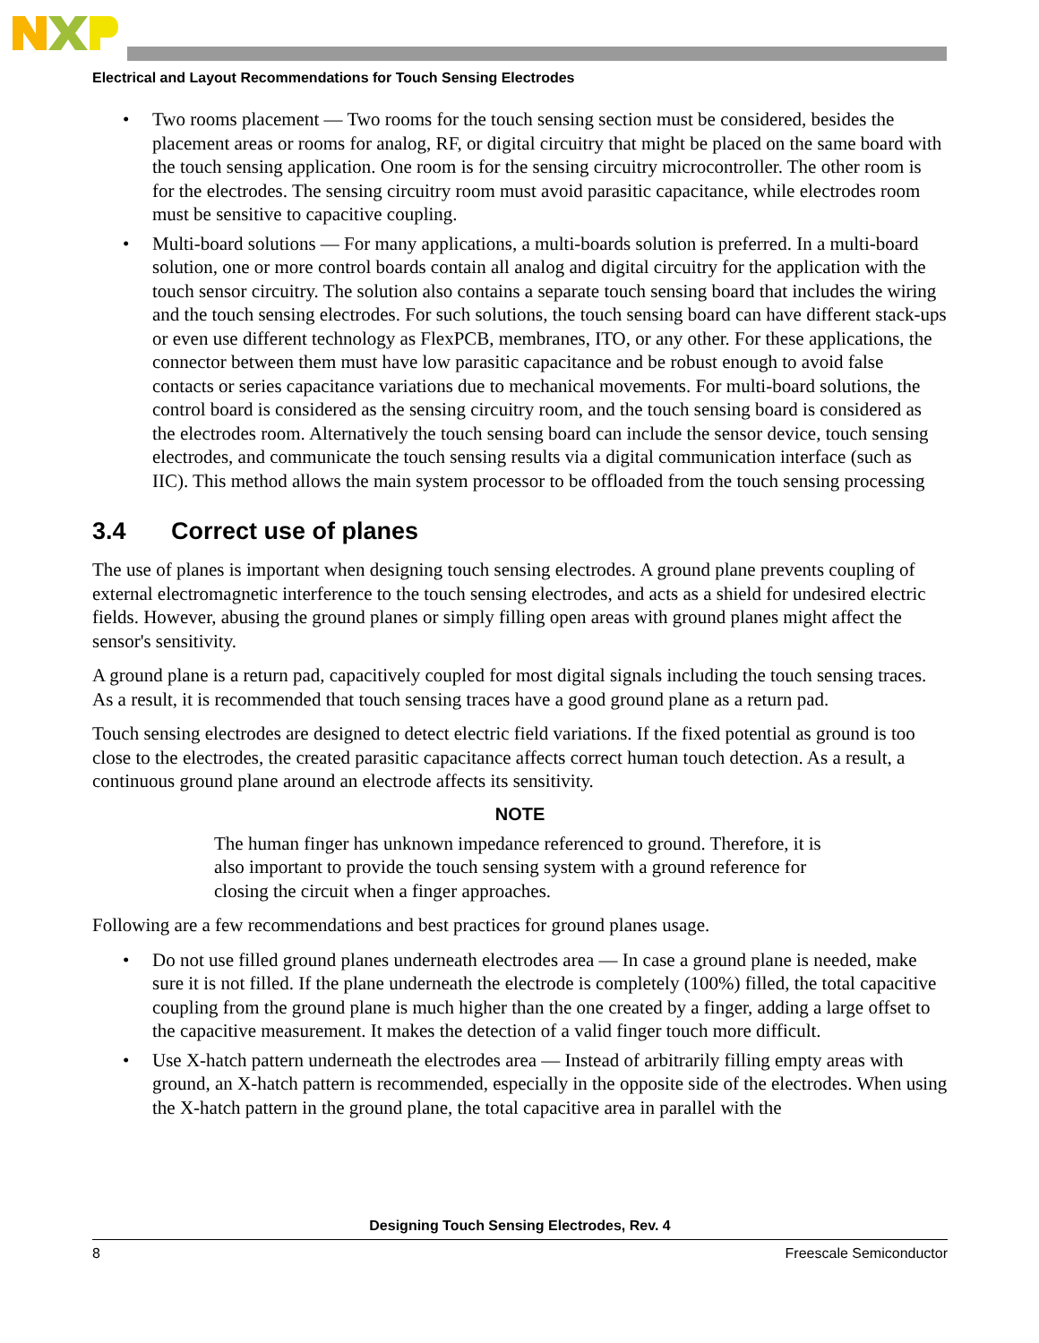Electrical and Layout Recommendations for Touch Sensing Electrodes
• Two rooms placement — Two rooms for the touch sensing section must be considered, besides the placement areas or rooms for analog, RF, or digital circuitry that might be placed on the same board with the touch sensing application. One room is for the sensing circuitry microcontroller. The other room is for the electrodes. The sensing circuitry room must avoid parasitic capacitance, while electrodes room must be sensitive to capacitive coupling.
• Multi-board solutions — For many applications, a multi-boards solution is preferred. In a multi-board solution, one or more control boards contain all analog and digital circuitry for the application with the touch sensor circuitry. The solution also contains a separate touch sensing board that includes the wiring and the touch sensing electrodes. For such solutions, the touch sensing board can have different stack-ups or even use different technology as FlexPCB, membranes, ITO, or any other. For these applications, the connector between them must have low parasitic capacitance and be robust enough to avoid false contacts or series capacitance variations due to mechanical movements. For multi-board solutions, the control board is considered as the sensing circuitry room, and the touch sensing board is considered as the electrodes room. Alternatively the touch sensing board can include the sensor device, touch sensing electrodes, and communicate the touch sensing results via a digital communication interface (such as IIC). This method allows the main system processor to be offloaded from the touch sensing processing
3.4 Correct use of planes
The use of planes is important when designing touch sensing electrodes. A ground plane prevents coupling of external electromagnetic interference to the touch sensing electrodes, and acts as a shield for undesired electric fields. However, abusing the ground planes or simply filling open areas with ground planes might affect the sensor's sensitivity.
A ground plane is a return pad, capacitively coupled for most digital signals including the touch sensing traces. As a result, it is recommended that touch sensing traces have a good ground plane as a return pad.
Touch sensing electrodes are designed to detect electric field variations. If the fixed potential as ground is too close to the electrodes, the created parasitic capacitance affects correct human touch detection. As a result, a continuous ground plane around an electrode affects its sensitivity.
NOTE
The human finger has unknown impedance referenced to ground. Therefore, it is also important to provide the touch sensing system with a ground reference for closing the circuit when a finger approaches.
Following are a few recommendations and best practices for ground planes usage.
• Do not use filled ground planes underneath electrodes area — In case a ground plane is needed, make sure it is not filled. If the plane underneath the electrode is completely (100%) filled, the total capacitive coupling from the ground plane is much higher than the one created by a finger, adding a large offset to the capacitive measurement. It makes the detection of a valid finger touch more difficult.
• Use X-hatch pattern underneath the electrodes area — Instead of arbitrarily filling empty areas with ground, an X-hatch pattern is recommended, especially in the opposite side of the electrodes. When using the X-hatch pattern in the ground plane, the total capacitive area in parallel with the
Designing Touch Sensing Electrodes, Rev. 4
8 Freescale Semiconductor